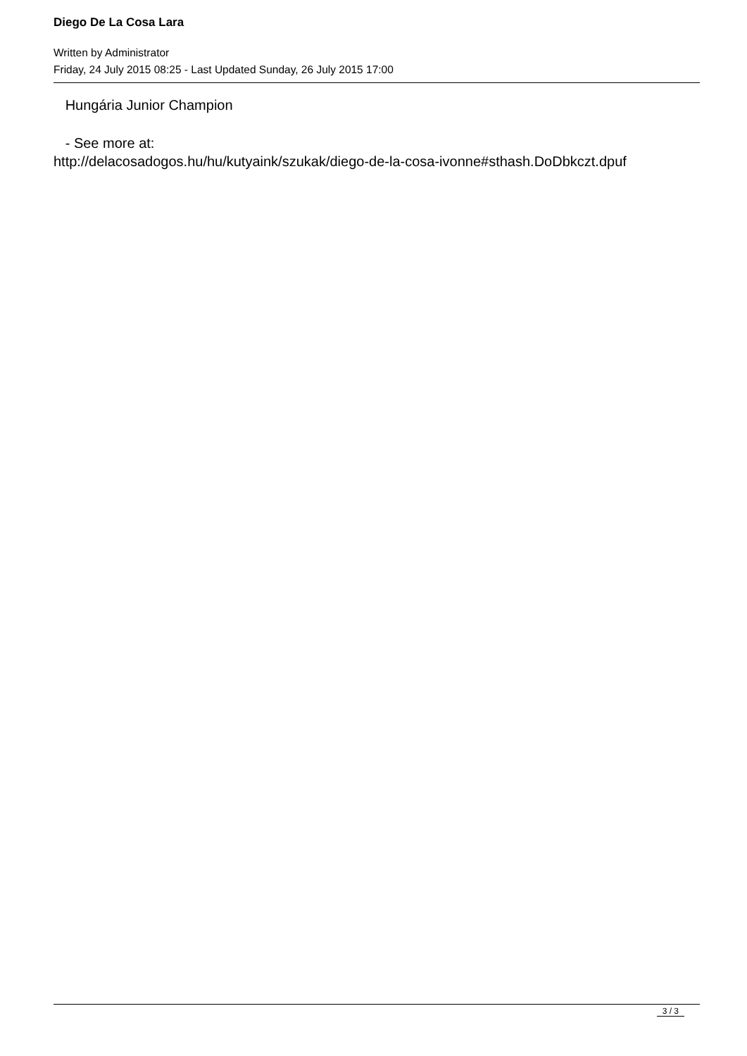Diego De La Cosa Lara
Written by Administrator
Friday, 24 July 2015 08:25 - Last Updated Sunday, 26 July 2015 17:00
Hungária Junior Champion
- See more at:
http://delacosadogos.hu/hu/kutyaink/szukak/diego-de-la-cosa-ivonne#sthash.DoDbkczt.dpuf
3 / 3